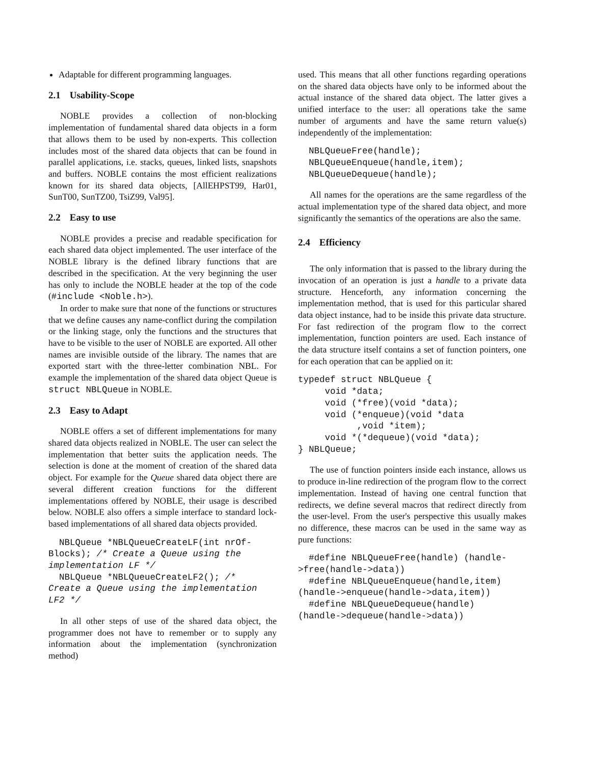Adaptable for different programming languages.
2.1 Usability-Scope
NOBLE provides a collection of non-blocking implementation of fundamental shared data objects in a form that allows them to be used by non-experts. This collection includes most of the shared data objects that can be found in parallel applications, i.e. stacks, queues, linked lists, snapshots and buffers. NOBLE contains the most efficient realizations known for its shared data objects, [AllEHPST99, Har01, SunT00, SunTZ00, TsiZ99, Val95].
2.2 Easy to use
NOBLE provides a precise and readable specification for each shared data object implemented. The user interface of the NOBLE library is the defined library functions that are described in the specification. At the very beginning the user has only to include the NOBLE header at the top of the code (#include <Noble.h>).
In order to make sure that none of the functions or structures that we define causes any name-conflict during the compilation or the linking stage, only the functions and the structures that have to be visible to the user of NOBLE are exported. All other names are invisible outside of the library. The names that are exported start with the three-letter combination NBL. For example the implementation of the shared data object Queue is struct NBLQueue in NOBLE.
2.3 Easy to Adapt
NOBLE offers a set of different implementations for many shared data objects realized in NOBLE. The user can select the implementation that better suits the application needs. The selection is done at the moment of creation of the shared data object. For example for the Queue shared data object there are several different creation functions for the different implementations offered by NOBLE, their usage is described below. NOBLE also offers a simple interface to standard lock-based implementations of all shared data objects provided.
  NBLQueue *NBLQueueCreateLF(int nrOf-
Blocks); /* Create a Queue using the
implementation LF */
  NBLQueue *NBLQueueCreateLF2(); /*
Create a Queue using the implementation
LF2 */
In all other steps of use of the shared data object, the programmer does not have to remember or to supply any information about the implementation (synchronization method)
used. This means that all other functions regarding operations on the shared data objects have only to be informed about the actual instance of the shared data object. The latter gives a unified interface to the user: all operations take the same number of arguments and have the same return value(s) independently of the implementation:
  NBLQueueFree(handle);
  NBLQueueEnqueue(handle,item);
  NBLQueueDequeue(handle);
All names for the operations are the same regardless of the actual implementation type of the shared data object, and more significantly the semantics of the operations are also the same.
2.4 Efficiency
The only information that is passed to the library during the invocation of an operation is just a handle to a private data structure. Henceforth, any information concerning the implementation method, that is used for this particular shared data object instance, had to be inside this private data structure. For fast redirection of the program flow to the correct implementation, function pointers are used. Each instance of the data structure itself contains a set of function pointers, one for each operation that can be applied on it:
typedef struct NBLQueue {
     void *data;
     void (*free)(void *data);
     void (*enqueue)(void *data
           ,void *item);
     void *(*dequeue)(void *data);
} NBLQueue;
The use of function pointers inside each instance, allows us to produce in-line redirection of the program flow to the correct implementation. Instead of having one central function that redirects, we define several macros that redirect directly from the user-level. From the user's perspective this usually makes no difference, these macros can be used in the same way as pure functions:
  #define NBLQueueFree(handle) (handle-
>free(handle->data))
  #define NBLQueueEnqueue(handle,item)
(handle->enqueue(handle->data,item))
  #define NBLQueueDequeue(handle)
(handle->dequeue(handle->data))